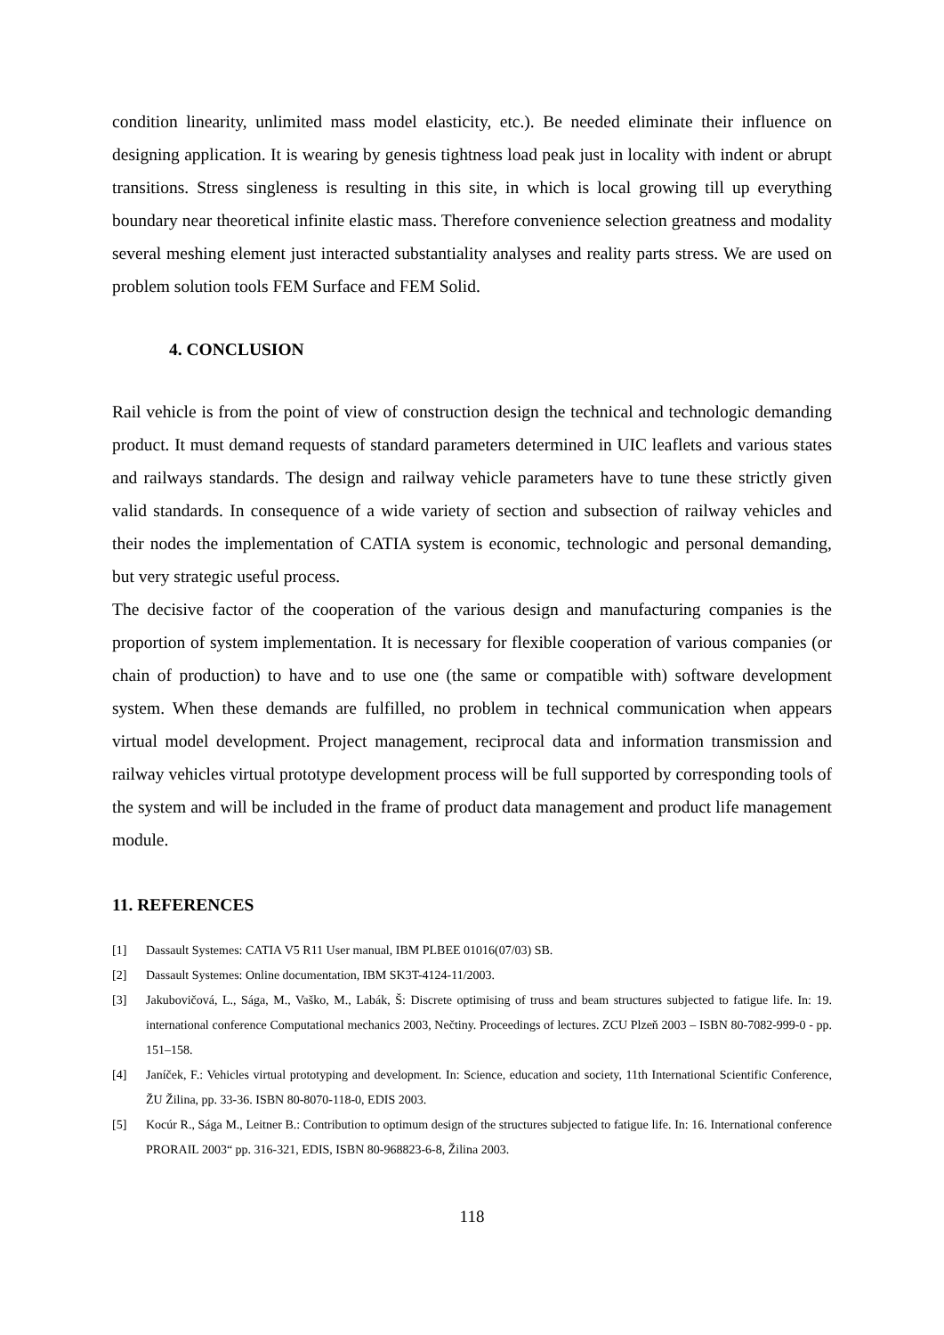condition linearity, unlimited mass model elasticity, etc.). Be needed eliminate their influence on designing application. It is wearing by genesis tightness load peak just in locality with indent or abrupt transitions. Stress singleness is resulting in this site, in which is local growing till up everything boundary near theoretical infinite elastic mass. Therefore convenience selection greatness and modality several meshing element just interacted substantiality analyses and reality parts stress. We are used on problem solution tools FEM Surface and FEM Solid.
4. CONCLUSION
Rail vehicle is from the point of view of construction design the technical and technologic demanding product. It must demand requests of standard parameters determined in UIC leaflets and various states and railways standards. The design and railway vehicle parameters have to tune these strictly given valid standards. In consequence of a wide variety of section and subsection of railway vehicles and their nodes the implementation of CATIA system is economic, technologic and personal demanding, but very strategic useful process.
The decisive factor of the cooperation of the various design and manufacturing companies is the proportion of system implementation. It is necessary for flexible cooperation of various companies (or chain of production) to have and to use one (the same or compatible with) software development system. When these demands are fulfilled, no problem in technical communication when appears virtual model development. Project management, reciprocal data and information transmission and railway vehicles virtual prototype development process will be full supported by corresponding tools of the system and will be included in the frame of product data management and product life management module.
11. REFERENCES
[1] Dassault Systemes: CATIA V5 R11 User manual, IBM PLBEE 01016(07/03) SB.
[2] Dassault Systemes: Online documentation, IBM SK3T-4124-11/2003.
[3] Jakubovičová, L., Sága, M., Vaško, M., Labák, Š: Discrete optimising of truss and beam structures subjected to fatigue life. In: 19. international conference Computational mechanics 2003, Nečtiny. Proceedings of lectures. ZCU Plzeň 2003 – ISBN 80-7082-999-0 - pp. 151–158.
[4] Janíček, F.: Vehicles virtual prototyping and development. In: Science, education and society, 11th International Scientific Conference, ŽU Žilina, pp. 33-36. ISBN 80-8070-118-0, EDIS 2003.
[5] Kocúr R., Sága M., Leitner B.: Contribution to optimum design of the structures subjected to fatigue life. In: 16. International conference PRORAIL 2003“ pp. 316-321, EDIS, ISBN 80-968823-6-8, Žilina 2003.
118